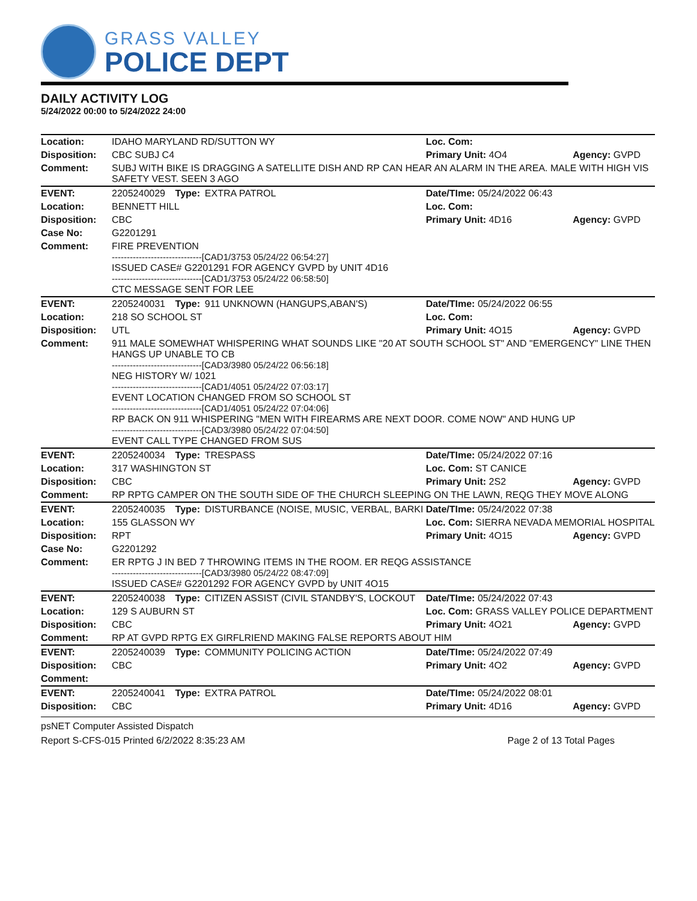GRASS VALLEY
POLICE DEPT
DAILY ACTIVITY LOG
5/24/2022 00:00 to 5/24/2022 24:00
| Location: | IDAHO MARYLAND RD/SUTTON WY | | | Loc. Com: | |
| Disposition: | CBC SUBJ C4 | | | Primary Unit: 4O4 | Agency: GVPD |
| Comment: | SUBJ WITH BIKE IS DRAGGING A SATELLITE DISH AND RP CAN HEAR AN ALARM IN THE AREA. MALE WITH HIGH VIS SAFETY VEST. SEEN 3 AGO | | | | |
| EVENT: | 2205240029 | Type: | EXTRA PATROL | Date/TIme: 05/24/2022 06:43 | |
| Location: | BENNETT HILL | | | Loc. Com: | |
| Disposition: | CBC | | | Primary Unit: 4D16 | Agency: GVPD |
| Case No: | G2201291 | | | | |
| Comment: | FIRE PREVENTION ------------------------------[CAD1/3753 05/24/22 06:54:27] ISSUED CASE# G2201291 FOR AGENCY GVPD by UNIT 4D16 ------------------------------[CAD1/3753 05/24/22 06:58:50] CTC MESSAGE SENT FOR LEE | | | | |
| EVENT: | 2205240031 | Type: | 911 UNKNOWN (HANGUPS,ABAN'S) | Date/TIme: 05/24/2022 06:55 | |
| Location: | 218 SO SCHOOL ST | | | Loc. Com: | |
| Disposition: | UTL | | | Primary Unit: 4O15 | Agency: GVPD |
| Comment: | 911 MALE SOMEWHAT WHISPERING WHAT SOUNDS LIKE "20 AT SOUTH SCHOOL ST" AND "EMERGENCY" LINE THEN HANGS UP UNABLE TO CB ------------------------------[CAD3/3980 05/24/22 06:56:18] NEG HISTORY W/ 1021 ------------------------------[CAD1/4051 05/24/22 07:03:17] EVENT LOCATION CHANGED FROM SO SCHOOL ST ------------------------------[CAD1/4051 05/24/22 07:04:06] RP BACK ON 911 WHISPERING "MEN WITH FIREARMS ARE NEXT DOOR. COME NOW" AND HUNG UP ------------------------------[CAD3/3980 05/24/22 07:04:50] EVENT CALL TYPE CHANGED FROM SUS | | | | |
| EVENT: | 2205240034 | Type: | TRESPASS | Date/TIme: 05/24/2022 07:16 | |
| Location: | 317 WASHINGTON ST | | | Loc. Com: ST CANICE | |
| Disposition: | CBC | | | Primary Unit: 2S2 | Agency: GVPD |
| Comment: | RP RPTG CAMPER ON THE SOUTH SIDE OF THE CHURCH SLEEPING ON THE LAWN, REQG THEY MOVE ALONG | | | | |
| EVENT: | 2205240035 | Type: | DISTURBANCE (NOISE, MUSIC, VERBAL, BARKI | Date/TIme: 05/24/2022 07:38 | |
| Location: | 155 GLASSON WY | | | Loc. Com: SIERRA NEVADA MEMORIAL HOSPITAL | |
| Disposition: | RPT | | | Primary Unit: 4O15 | Agency: GVPD |
| Case No: | G2201292 | | | | |
| Comment: | ER RPTG J IN BED 7 THROWING ITEMS IN THE ROOM. ER REQG ASSISTANCE ------------------------------[CAD3/3980 05/24/22 08:47:09] ISSUED CASE# G2201292 FOR AGENCY GVPD by UNIT 4O15 | | | | |
| EVENT: | 2205240038 | Type: | CITIZEN ASSIST (CIVIL STANDBY'S, LOCKOUT | Date/TIme: 05/24/2022 07:43 | |
| Location: | 129 S AUBURN ST | | | Loc. Com: GRASS VALLEY POLICE DEPARTMENT | |
| Disposition: | CBC | | | Primary Unit: 4O21 | Agency: GVPD |
| Comment: | RP AT GVPD RPTG EX GIRFLRIEND MAKING FALSE REPORTS ABOUT HIM | | | | |
| EVENT: | 2205240039 | Type: | COMMUNITY POLICING ACTION | Date/TIme: 05/24/2022 07:49 | |
| Disposition: | CBC | | | Primary Unit: 4O2 | Agency: GVPD |
| Comment: | | | | | |
| EVENT: | 2205240041 | Type: | EXTRA PATROL | Date/TIme: 05/24/2022 08:01 | |
| Disposition: | CBC | | | Primary Unit: 4D16 | Agency: GVPD |
psNET Computer Assisted Dispatch
Report S-CFS-015 Printed 6/2/2022 8:35:23 AM Page 2 of 13 Total Pages